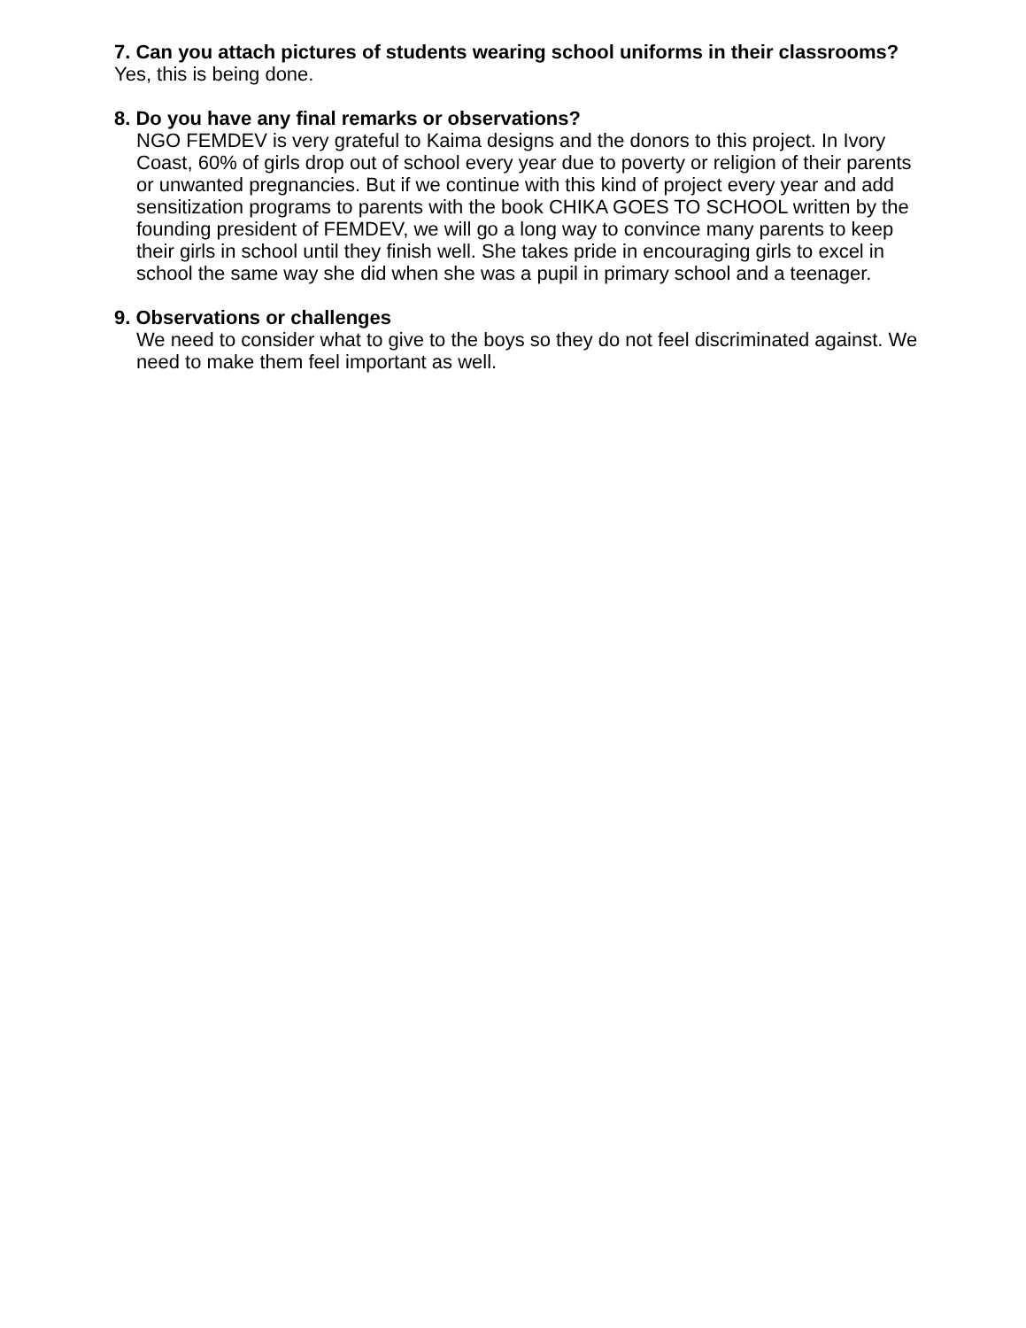7. Can you attach pictures of students wearing school uniforms in their classrooms?
Yes, this is being done.
8. Do you have any final remarks or observations?
NGO FEMDEV is very grateful to Kaima designs and the donors to this project. In Ivory Coast, 60% of girls drop out of school every year due to poverty or religion of their parents or unwanted pregnancies. But if we continue with this kind of project every year and add sensitization programs to parents with the book CHIKA GOES TO SCHOOL written by the founding president of FEMDEV, we will go a long way to convince many parents to keep their girls in school until they finish well. She takes pride in encouraging girls to excel in school the same way she did when she was a pupil in primary school and a teenager.
9. Observations or challenges
We need to consider what to give to the boys so they do not feel discriminated against. We need to make them feel important as well.